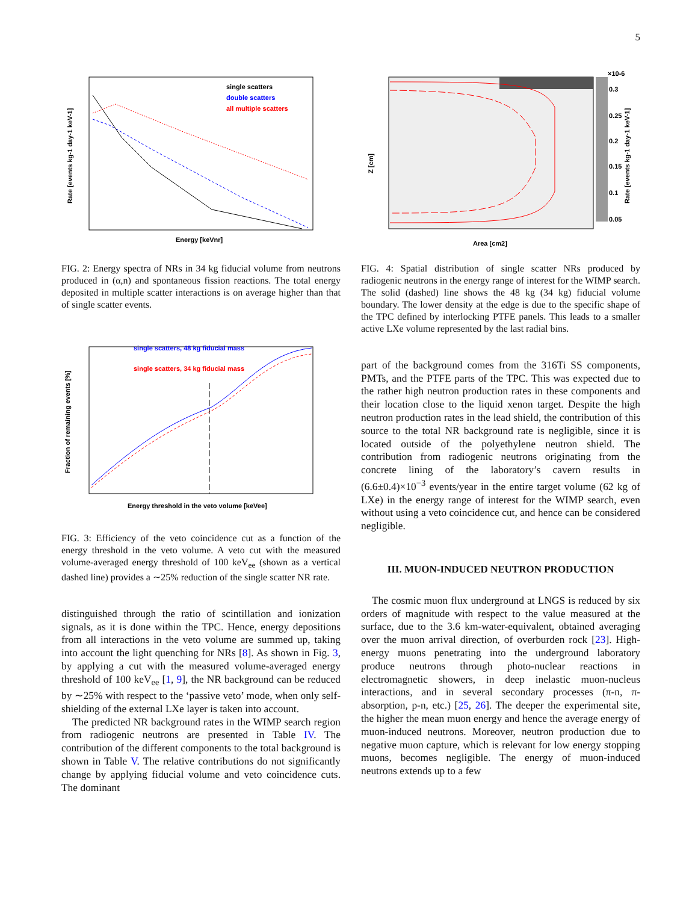5
single scatters
double scatters
all multiple scatters
Energy [keVnr]
Rate [events kg-1 day-1 keV-1]
FIG. 2: Energy spectra of NRs in 34 kg fiducial volume from neutrons produced in (α,n) and spontaneous fission reactions. The total energy deposited in multiple scatter interactions is on average higher than that of single scatter events.
single scatters, 48 kg fiducial mass
single scatters, 34 kg fiducial mass
Energy threshold in the veto volume [keVee]
Fraction of remaining events [%]
FIG. 3: Efficiency of the veto coincidence cut as a function of the energy threshold in the veto volume. A veto cut with the measured volume-averaged energy threshold of 100 keV<sub>ee</sub> (shown as a vertical dashed line) provides a ∼25% reduction of the single scatter NR rate.
distinguished through the ratio of scintillation and ionization signals, as it is done within the TPC. Hence, energy depositions from all interactions in the veto volume are summed up, taking into account the light quenching for NRs [8]. As shown in Fig. 3, by applying a cut with the measured volume-averaged energy threshold of 100 keV<sub>ee</sub> [1, 9], the NR background can be reduced by ∼25% with respect to the ‘passive veto’ mode, when only self-shielding of the external LXe layer is taken into account.
The predicted NR background rates in the WIMP search region from radiogenic neutrons are presented in Table IV. The contribution of the different components to the total background is shown in Table V. The relative contributions do not significantly change by applying fiducial volume and veto coincidence cuts. The dominant
×10-6
0.3
0.25
0.2
0.15
0.1
0.05
Area [cm2]
Z [cm]
Rate [events kg-1 day-1 keV-1]
FIG. 4: Spatial distribution of single scatter NRs produced by radiogenic neutrons in the energy range of interest for the WIMP search. The solid (dashed) line shows the 48 kg (34 kg) fiducial volume boundary. The lower density at the edge is due to the specific shape of the TPC defined by interlocking PTFE panels. This leads to a smaller active LXe volume represented by the last radial bins.
part of the background comes from the 316Ti SS components, PMTs, and the PTFE parts of the TPC. This was expected due to the rather high neutron production rates in these components and their location close to the liquid xenon target. Despite the high neutron production rates in the lead shield, the contribution of this source to the total NR background rate is negligible, since it is located outside of the polyethylene neutron shield. The contribution from radiogenic neutrons originating from the concrete lining of the laboratory’s cavern results in (6.6±0.4)×10<sup>−3</sup> events/year in the entire target volume (62 kg of LXe) in the energy range of interest for the WIMP search, even without using a veto coincidence cut, and hence can be considered negligible.
III. MUON-INDUCED NEUTRON PRODUCTION
The cosmic muon flux underground at LNGS is reduced by six orders of magnitude with respect to the value measured at the surface, due to the 3.6 km-water-equivalent, obtained averaging over the muon arrival direction, of overburden rock [23]. High-energy muons penetrating into the underground laboratory produce neutrons through photo-nuclear reactions in electromagnetic showers, in deep inelastic muon-nucleus interactions, and in several secondary processes (π-n, π-absorption, p-n, etc.) [25, 26]. The deeper the experimental site, the higher the mean muon energy and hence the average energy of muon-induced neutrons. Moreover, neutron production due to negative muon capture, which is relevant for low energy stopping muons, becomes negligible. The energy of muon-induced neutrons extends up to a few